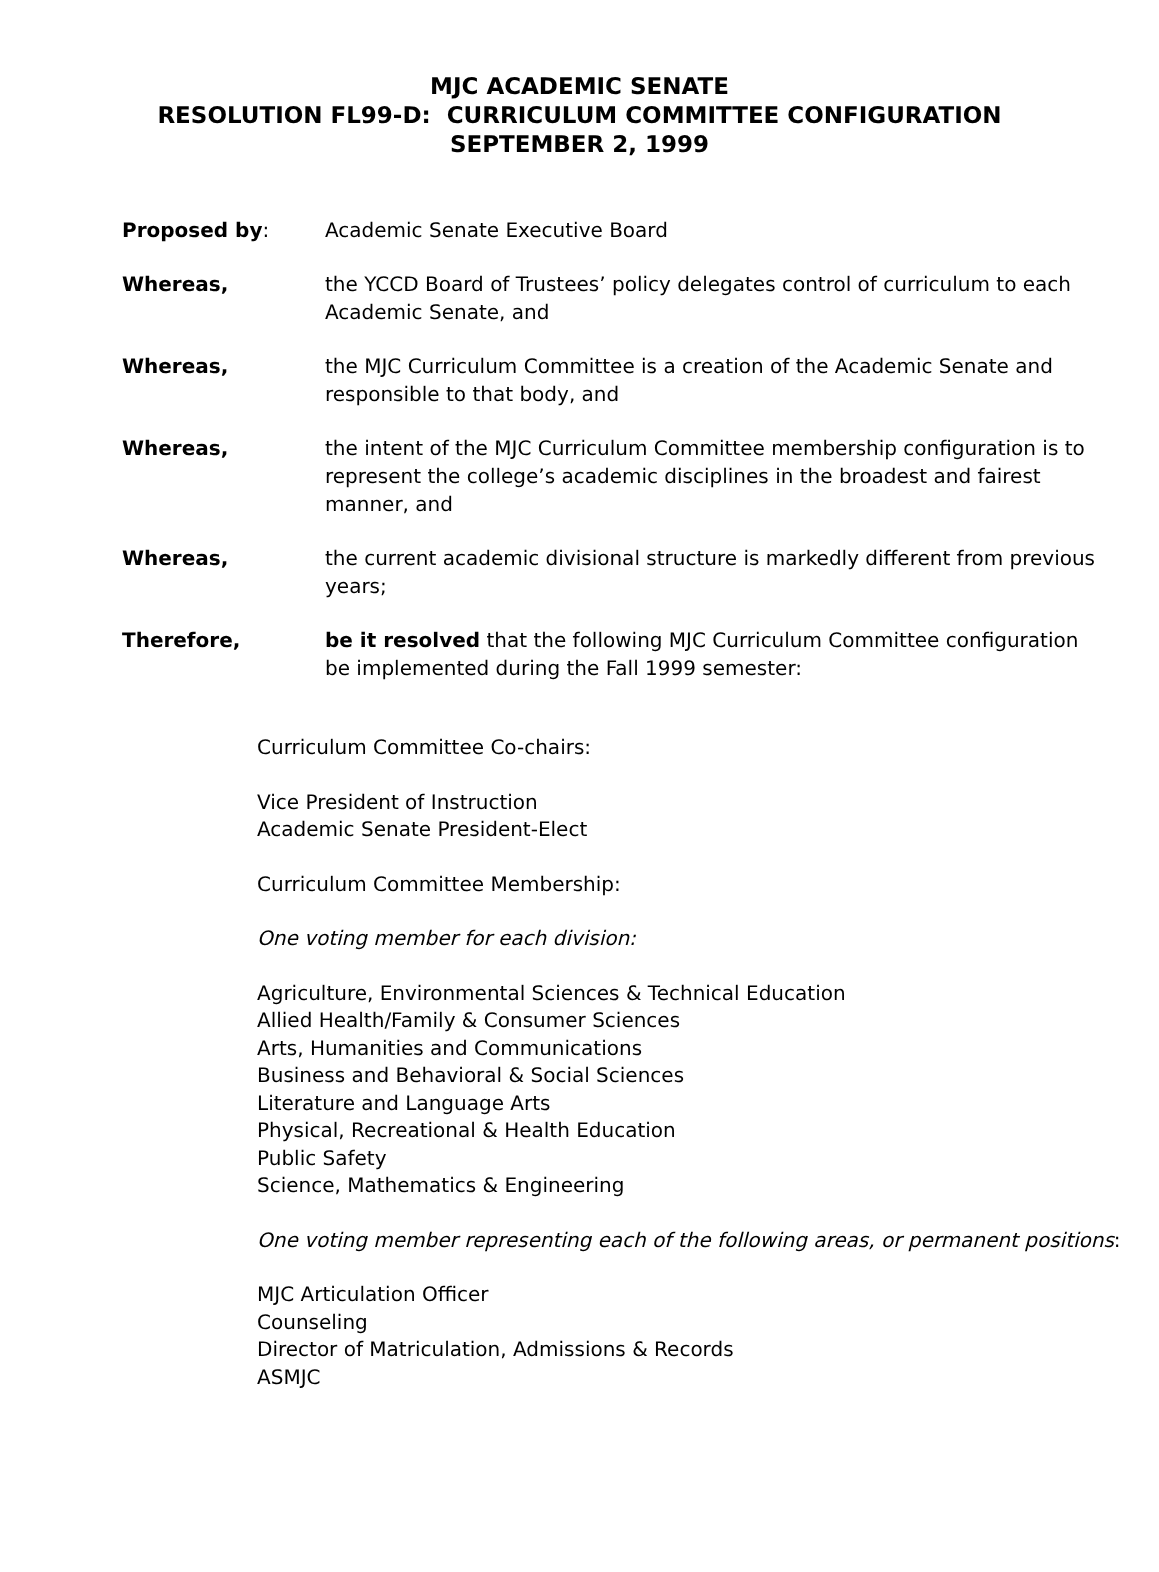MJC ACADEMIC SENATE
RESOLUTION FL99-D: CURRICULUM COMMITTEE CONFIGURATION
SEPTEMBER 2, 1999
Proposed by: Academic Senate Executive Board
Whereas, the YCCD Board of Trustees’ policy delegates control of curriculum to each Academic Senate, and
Whereas, the MJC Curriculum Committee is a creation of the Academic Senate and responsible to that body, and
Whereas, the intent of the MJC Curriculum Committee membership configuration is to represent the college’s academic disciplines in the broadest and fairest manner, and
Whereas, the current academic divisional structure is markedly different from previous years;
Therefore, be it resolved that the following MJC Curriculum Committee configuration be implemented during the Fall 1999 semester:
Curriculum Committee Co-chairs:
Vice President of Instruction
Academic Senate President-Elect
Curriculum Committee Membership:
One voting member for each division:
Agriculture, Environmental Sciences & Technical Education
Allied Health/Family & Consumer Sciences
Arts, Humanities and Communications
Business and Behavioral & Social Sciences
Literature and Language Arts
Physical, Recreational & Health Education
Public Safety
Science, Mathematics & Engineering
One voting member representing each of the following areas, or permanent positions:
MJC Articulation Officer
Counseling
Director of Matriculation, Admissions & Records
ASMJC